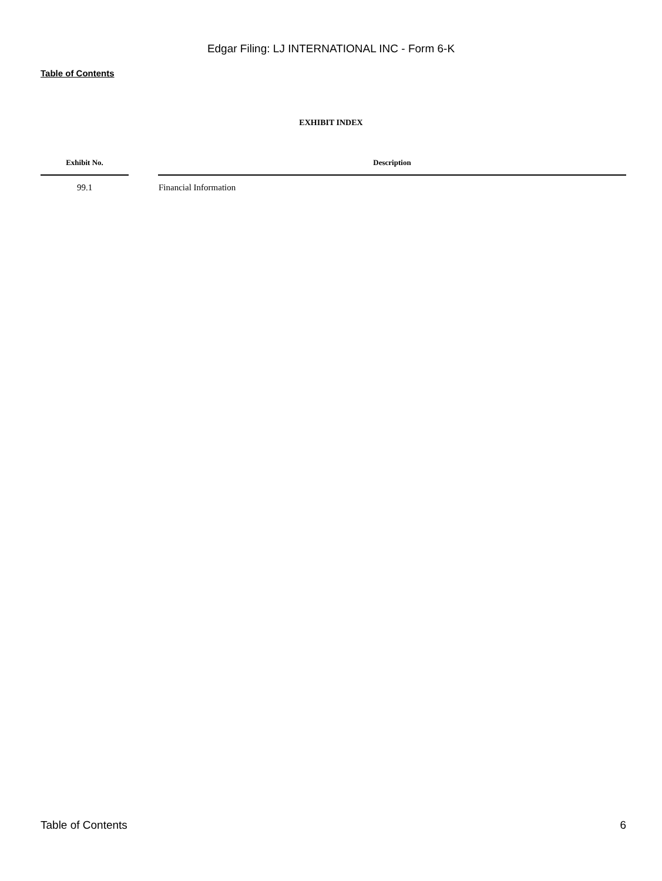Edgar Filing: LJ INTERNATIONAL INC - Form 6-K
Table of Contents
EXHIBIT INDEX
| Exhibit No. | | Description |
| --- | --- | --- |
| 99.1 | | Financial Information |
Table of Contents 6